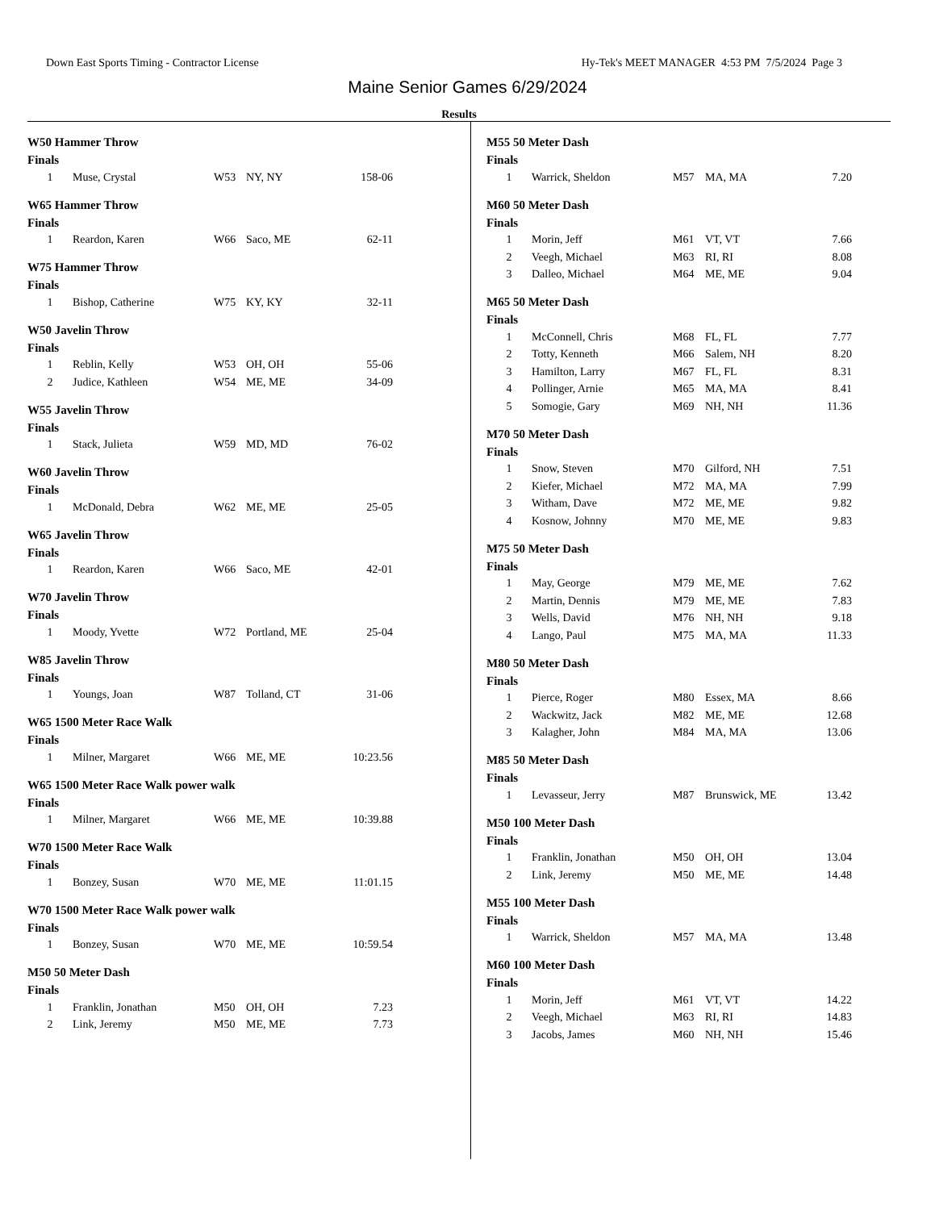Down East Sports Timing - Contractor License Hy-Tek's MEET MANAGER 4:53 PM 7/5/2024 Page 3
Maine Senior Games 6/29/2024
Results
W50 Hammer Throw
Finals
| 1 | Muse, Crystal | W53 | NY, NY | 158-06 |
W65 Hammer Throw
Finals
| 1 | Reardon, Karen | W66 | Saco, ME | 62-11 |
W75 Hammer Throw
Finals
| 1 | Bishop, Catherine | W75 | KY, KY | 32-11 |
W50 Javelin Throw
Finals
| 1 | Reblin, Kelly | W53 | OH, OH | 55-06 |
| 2 | Judice, Kathleen | W54 | ME, ME | 34-09 |
W55 Javelin Throw
Finals
| 1 | Stack, Julieta | W59 | MD, MD | 76-02 |
W60 Javelin Throw
Finals
| 1 | McDonald, Debra | W62 | ME, ME | 25-05 |
W65 Javelin Throw
Finals
| 1 | Reardon, Karen | W66 | Saco, ME | 42-01 |
W70 Javelin Throw
Finals
| 1 | Moody, Yvette | W72 | Portland, ME | 25-04 |
W85 Javelin Throw
Finals
| 1 | Youngs, Joan | W87 | Tolland, CT | 31-06 |
W65 1500 Meter Race Walk
Finals
| 1 | Milner, Margaret | W66 | ME, ME | 10:23.56 |
W65 1500 Meter Race Walk power walk
Finals
| 1 | Milner, Margaret | W66 | ME, ME | 10:39.88 |
W70 1500 Meter Race Walk
Finals
| 1 | Bonzey, Susan | W70 | ME, ME | 11:01.15 |
W70 1500 Meter Race Walk power walk
Finals
| 1 | Bonzey, Susan | W70 | ME, ME | 10:59.54 |
M50 50 Meter Dash
Finals
| 1 | Franklin, Jonathan | M50 | OH, OH | 7.23 |
| 2 | Link, Jeremy | M50 | ME, ME | 7.73 |
M55 50 Meter Dash
Finals
| 1 | Warrick, Sheldon | M57 | MA, MA | 7.20 |
M60 50 Meter Dash
Finals
| 1 | Morin, Jeff | M61 | VT, VT | 7.66 |
| 2 | Veegh, Michael | M63 | RI, RI | 8.08 |
| 3 | Dalleo, Michael | M64 | ME, ME | 9.04 |
M65 50 Meter Dash
Finals
| 1 | McConnell, Chris | M68 | FL, FL | 7.77 |
| 2 | Totty, Kenneth | M66 | Salem, NH | 8.20 |
| 3 | Hamilton, Larry | M67 | FL, FL | 8.31 |
| 4 | Pollinger, Arnie | M65 | MA, MA | 8.41 |
| 5 | Somogie, Gary | M69 | NH, NH | 11.36 |
M70 50 Meter Dash
Finals
| 1 | Snow, Steven | M70 | Gilford, NH | 7.51 |
| 2 | Kiefer, Michael | M72 | MA, MA | 7.99 |
| 3 | Witham, Dave | M72 | ME, ME | 9.82 |
| 4 | Kosnow, Johnny | M70 | ME, ME | 9.83 |
M75 50 Meter Dash
Finals
| 1 | May, George | M79 | ME, ME | 7.62 |
| 2 | Martin, Dennis | M79 | ME, ME | 7.83 |
| 3 | Wells, David | M76 | NH, NH | 9.18 |
| 4 | Lango, Paul | M75 | MA, MA | 11.33 |
M80 50 Meter Dash
Finals
| 1 | Pierce, Roger | M80 | Essex, MA | 8.66 |
| 2 | Wackwitz, Jack | M82 | ME, ME | 12.68 |
| 3 | Kalagher, John | M84 | MA, MA | 13.06 |
M85 50 Meter Dash
Finals
| 1 | Levasseur, Jerry | M87 | Brunswick, ME | 13.42 |
M50 100 Meter Dash
Finals
| 1 | Franklin, Jonathan | M50 | OH, OH | 13.04 |
| 2 | Link, Jeremy | M50 | ME, ME | 14.48 |
M55 100 Meter Dash
Finals
| 1 | Warrick, Sheldon | M57 | MA, MA | 13.48 |
M60 100 Meter Dash
Finals
| 1 | Morin, Jeff | M61 | VT, VT | 14.22 |
| 2 | Veegh, Michael | M63 | RI, RI | 14.83 |
| 3 | Jacobs, James | M60 | NH, NH | 15.46 |